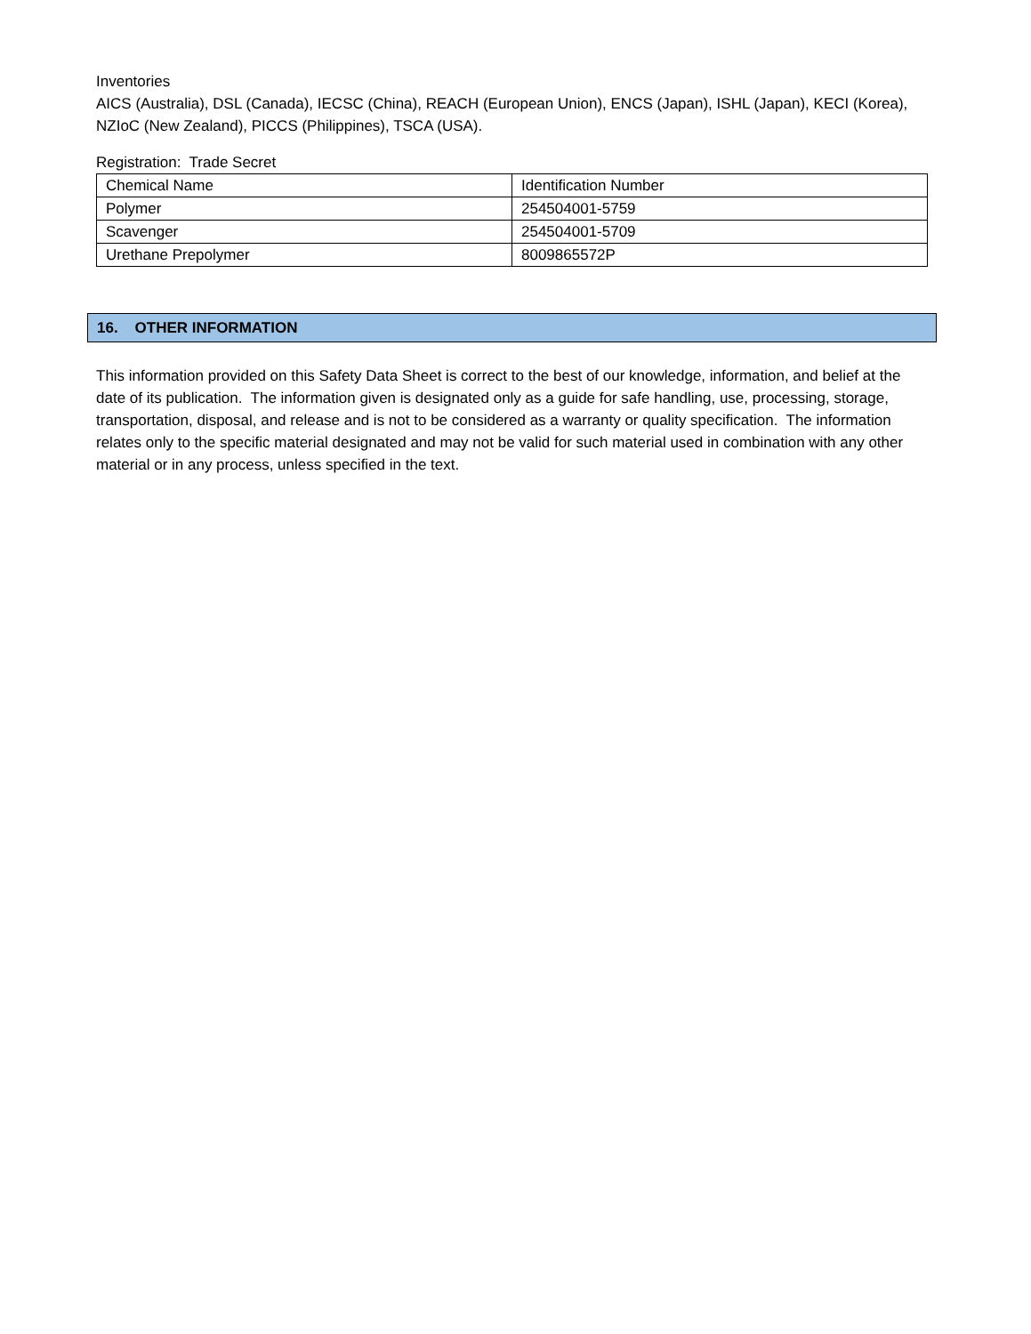Inventories
AICS (Australia), DSL (Canada), IECSC (China), REACH (European Union), ENCS (Japan), ISHL (Japan), KECI (Korea), NZIoC (New Zealand), PICCS (Philippines), TSCA (USA).
Registration: Trade Secret
| Chemical Name | Identification Number |
| Polymer | 254504001-5759 |
| Scavenger | 254504001-5709 |
| Urethane Prepolymer | 8009865572P |
16. OTHER INFORMATION
This information provided on this Safety Data Sheet is correct to the best of our knowledge, information, and belief at the date of its publication. The information given is designated only as a guide for safe handling, use, processing, storage, transportation, disposal, and release and is not to be considered as a warranty or quality specification. The information relates only to the specific material designated and may not be valid for such material used in combination with any other material or in any process, unless specified in the text.